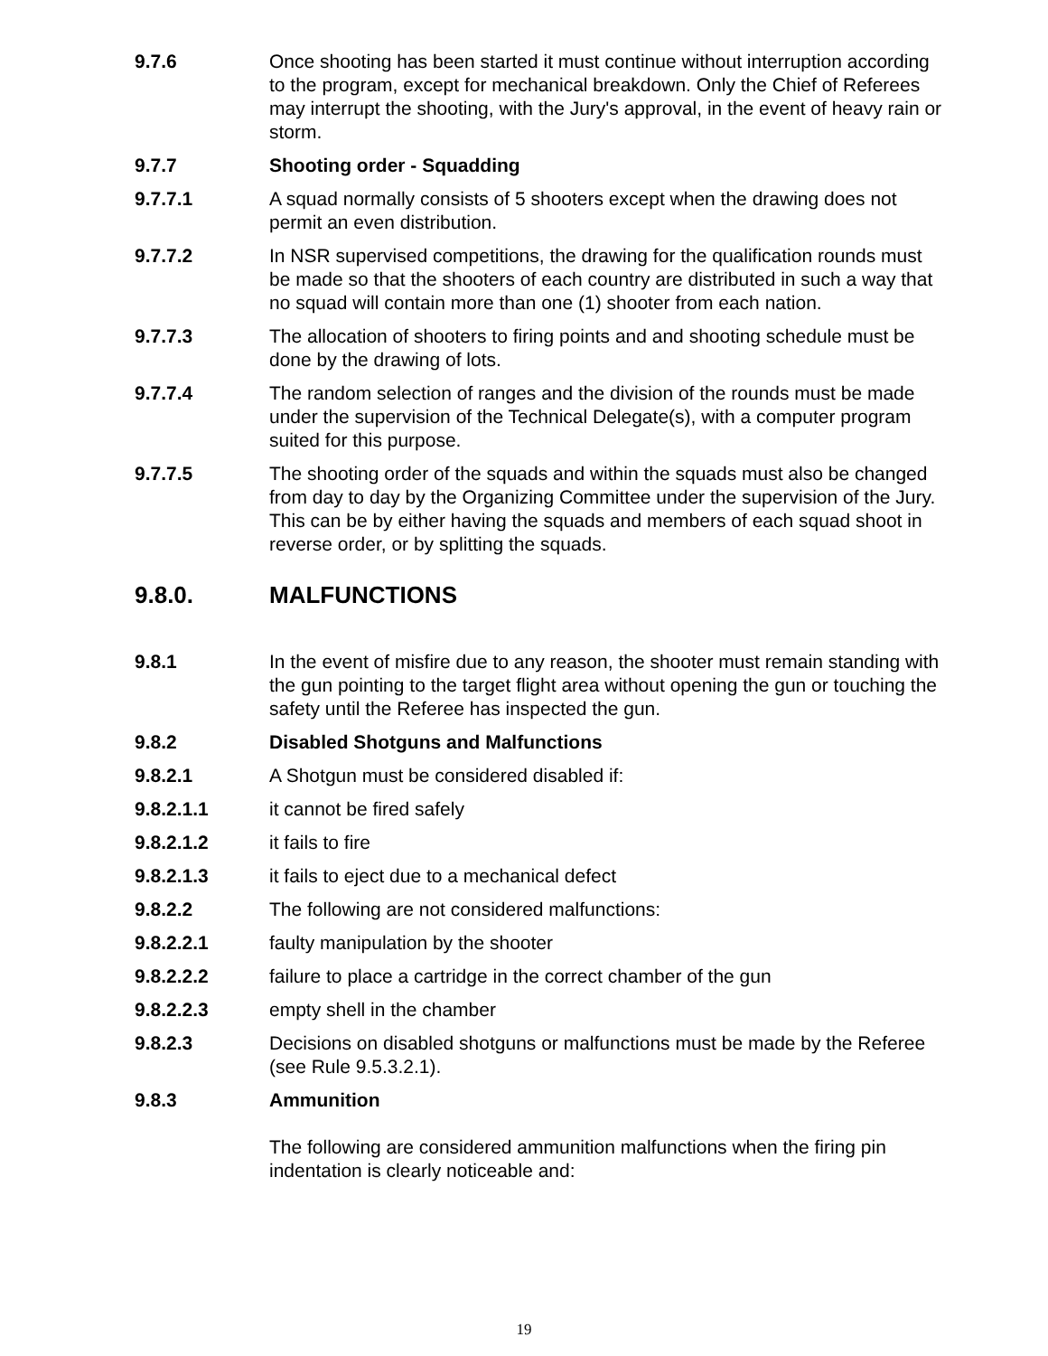9.7.6 Once shooting has been started it must continue without interruption according to the program, except for mechanical breakdown. Only the Chief of Referees may interrupt the shooting, with the Jury's approval, in the event of heavy rain or storm.
9.7.7 Shooting order - Squadding
9.7.7.1 A squad normally consists of 5 shooters except when the drawing does not permit an even distribution.
9.7.7.2 In NSR supervised competitions, the drawing for the qualification rounds must be made so that the shooters of each country are distributed in such a way that no squad will contain more than one (1) shooter from each nation.
9.7.7.3 The allocation of shooters to firing points and and shooting schedule must be done by the drawing of lots.
9.7.7.4 The random selection of ranges and the division of the rounds must be made under the supervision of the Technical Delegate(s), with a computer program suited for this purpose.
9.7.7.5 The shooting order of the squads and within the squads must also be changed from day to day by the Organizing Committee under the supervision of the Jury. This can be by either having the squads and members of each squad shoot in reverse order, or by splitting the squads.
9.8.0. MALFUNCTIONS
9.8.1 In the event of misfire due to any reason, the shooter must remain standing with the gun pointing to the target flight area without opening the gun or touching the safety until the Referee has inspected the gun.
9.8.2 Disabled Shotguns and Malfunctions
9.8.2.1 A Shotgun must be considered disabled if:
9.8.2.1.1 it cannot be fired safely
9.8.2.1.2 it fails to fire
9.8.2.1.3 it fails to eject due to a mechanical defect
9.8.2.2 The following are not considered malfunctions:
9.8.2.2.1 faulty manipulation by the shooter
9.8.2.2.2 failure to place a cartridge in the correct chamber of the gun
9.8.2.2.3 empty shell in the chamber
9.8.2.3 Decisions on disabled shotguns or malfunctions must be made by the Referee (see Rule 9.5.3.2.1).
9.8.3 Ammunition
The following are considered ammunition malfunctions when the firing pin indentation is clearly noticeable and:
19